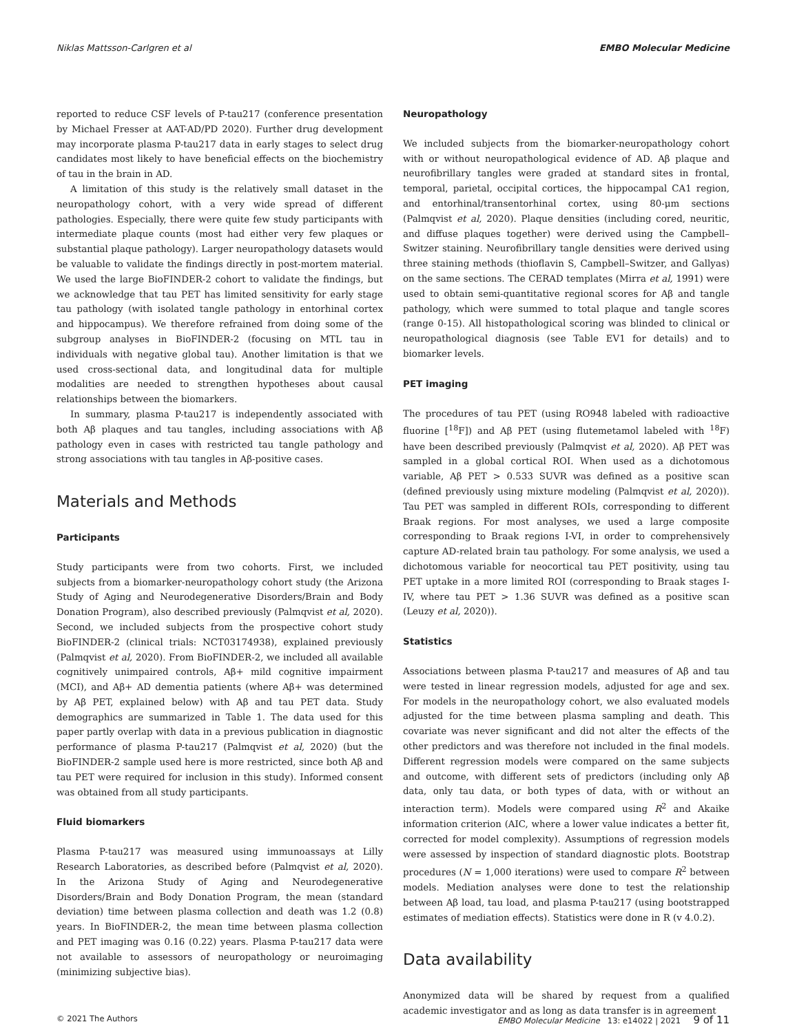Niklas Mattsson-Carlgren et al EMBO Molecular Medicine
reported to reduce CSF levels of P-tau217 (conference presentation by Michael Fresser at AAT-AD/PD 2020). Further drug development may incorporate plasma P-tau217 data in early stages to select drug candidates most likely to have beneficial effects on the biochemistry of tau in the brain in AD.
A limitation of this study is the relatively small dataset in the neuropathology cohort, with a very wide spread of different pathologies. Especially, there were quite few study participants with intermediate plaque counts (most had either very few plaques or substantial plaque pathology). Larger neuropathology datasets would be valuable to validate the findings directly in post-mortem material. We used the large BioFINDER-2 cohort to validate the findings, but we acknowledge that tau PET has limited sensitivity for early stage tau pathology (with isolated tangle pathology in entorhinal cortex and hippocampus). We therefore refrained from doing some of the subgroup analyses in BioFINDER-2 (focusing on MTL tau in individuals with negative global tau). Another limitation is that we used cross-sectional data, and longitudinal data for multiple modalities are needed to strengthen hypotheses about causal relationships between the biomarkers.
In summary, plasma P-tau217 is independently associated with both Aβ plaques and tau tangles, including associations with Aβ pathology even in cases with restricted tau tangle pathology and strong associations with tau tangles in Aβ-positive cases.
Materials and Methods
Participants
Study participants were from two cohorts. First, we included subjects from a biomarker-neuropathology cohort study (the Arizona Study of Aging and Neurodegenerative Disorders/Brain and Body Donation Program), also described previously (Palmqvist et al, 2020). Second, we included subjects from the prospective cohort study BioFINDER-2 (clinical trials: NCT03174938), explained previously (Palmqvist et al, 2020). From BioFINDER-2, we included all available cognitively unimpaired controls, Aβ+ mild cognitive impairment (MCI), and Aβ+ AD dementia patients (where Aβ+ was determined by Aβ PET, explained below) with Aβ and tau PET data. Study demographics are summarized in Table 1. The data used for this paper partly overlap with data in a previous publication in diagnostic performance of plasma P-tau217 (Palmqvist et al, 2020) (but the BioFINDER-2 sample used here is more restricted, since both Aβ and tau PET were required for inclusion in this study). Informed consent was obtained from all study participants.
Fluid biomarkers
Plasma P-tau217 was measured using immunoassays at Lilly Research Laboratories, as described before (Palmqvist et al, 2020). In the Arizona Study of Aging and Neurodegenerative Disorders/Brain and Body Donation Program, the mean (standard deviation) time between plasma collection and death was 1.2 (0.8) years. In BioFINDER-2, the mean time between plasma collection and PET imaging was 0.16 (0.22) years. Plasma P-tau217 data were not available to assessors of neuropathology or neuroimaging (minimizing subjective bias).
Neuropathology
We included subjects from the biomarker-neuropathology cohort with or without neuropathological evidence of AD. Aβ plaque and neurofibrillary tangles were graded at standard sites in frontal, temporal, parietal, occipital cortices, the hippocampal CA1 region, and entorhinal/transentorhinal cortex, using 80-μm sections (Palmqvist et al, 2020). Plaque densities (including cored, neuritic, and diffuse plaques together) were derived using the Campbell–Switzer staining. Neurofibrillary tangle densities were derived using three staining methods (thioflavin S, Campbell–Switzer, and Gallyas) on the same sections. The CERAD templates (Mirra et al, 1991) were used to obtain semi-quantitative regional scores for Aβ and tangle pathology, which were summed to total plaque and tangle scores (range 0-15). All histopathological scoring was blinded to clinical or neuropathological diagnosis (see Table EV1 for details) and to biomarker levels.
PET imaging
The procedures of tau PET (using RO948 labeled with radioactive fluorine [<sup>18</sup>F]) and Aβ PET (using flutemetamol labeled with <sup>18</sup>F) have been described previously (Palmqvist et al, 2020). Aβ PET was sampled in a global cortical ROI. When used as a dichotomous variable, Aβ PET > 0.533 SUVR was defined as a positive scan (defined previously using mixture modeling (Palmqvist et al, 2020)). Tau PET was sampled in different ROIs, corresponding to different Braak regions. For most analyses, we used a large composite corresponding to Braak regions I-VI, in order to comprehensively capture AD-related brain tau pathology. For some analysis, we used a dichotomous variable for neocortical tau PET positivity, using tau PET uptake in a more limited ROI (corresponding to Braak stages I-IV, where tau PET > 1.36 SUVR was defined as a positive scan (Leuzy et al, 2020)).
Statistics
Associations between plasma P-tau217 and measures of Aβ and tau were tested in linear regression models, adjusted for age and sex. For models in the neuropathology cohort, we also evaluated models adjusted for the time between plasma sampling and death. This covariate was never significant and did not alter the effects of the other predictors and was therefore not included in the final models. Different regression models were compared on the same subjects and outcome, with different sets of predictors (including only Aβ data, only tau data, or both types of data, with or without an interaction term). Models were compared using R<sup>2</sup> and Akaike information criterion (AIC, where a lower value indicates a better fit, corrected for model complexity). Assumptions of regression models were assessed by inspection of standard diagnostic plots. Bootstrap procedures (N = 1,000 iterations) were used to compare R<sup>2</sup> between models. Mediation analyses were done to test the relationship between Aβ load, tau load, and plasma P-tau217 (using bootstrapped estimates of mediation effects). Statistics were done in R (v 4.0.2).
Data availability
Anonymized data will be shared by request from a qualified academic investigator and as long as data transfer is in agreement
© 2021 The Authors EMBO Molecular Medicine 13: e14022 | 2021 9 of 11